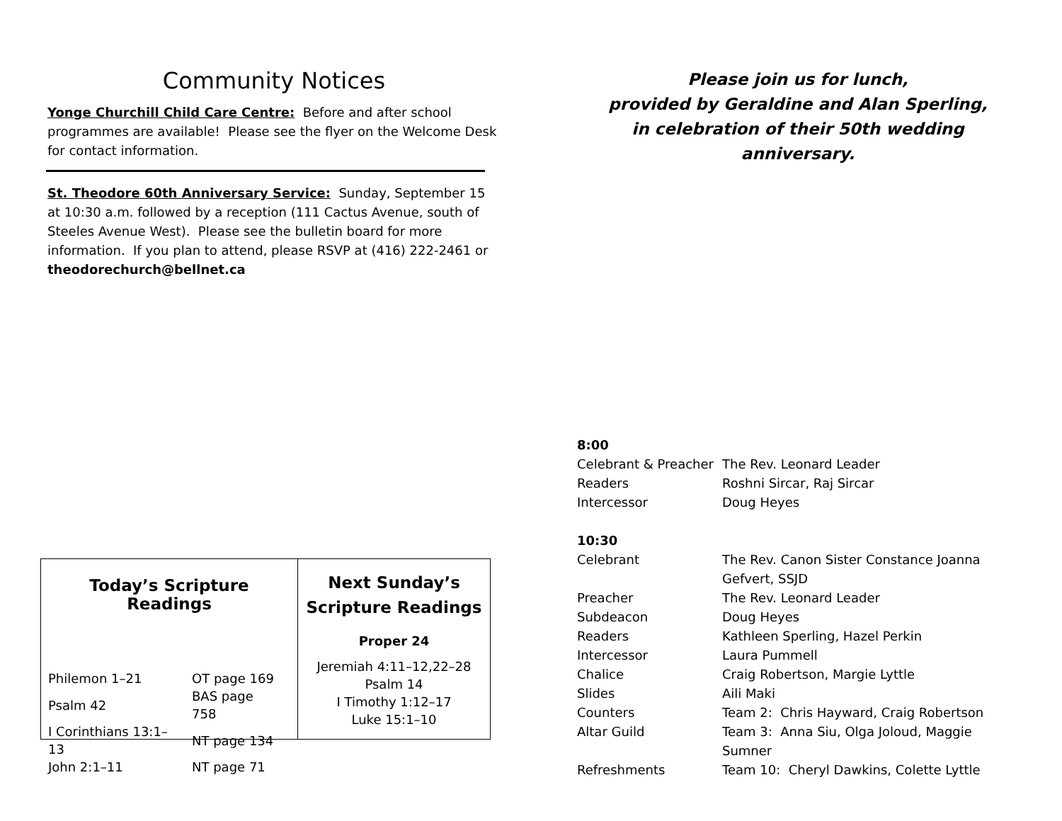Community Notices
Yonge Churchill Child Care Centre: Before and after school programmes are available! Please see the flyer on the Welcome Desk for contact information.
St. Theodore 60th Anniversary Service: Sunday, September 15 at 10:30 a.m. followed by a reception (111 Cactus Avenue, south of Steeles Avenue West). Please see the bulletin board for more information. If you plan to attend, please RSVP at (416) 222-2461 or theodorechurch@bellnet.ca
Today’s Scripture Readings
| Philemon 1–21 | OT page 169 |
| Psalm 42 | BAS page 758 |
| I Corinthians 13:1–13 | NT page 134 |
| John 2:1–11 | NT page 71 |
Next Sunday’s
Scripture Readings
Proper 24
Jeremiah 4:11–12,22–28
Psalm 14
I Timothy 1:12–17
Luke 15:1–10
Please join us for lunch,
provided by Geraldine and Alan Sperling,
in celebration of their 50th wedding anniversary.
| 8:00 | |
| Celebrant & Preacher | The Rev. Leonard Leader |
| Readers | Roshni Sircar, Raj Sircar |
| Intercessor | Doug Heyes |
| 10:30 | |
| Celebrant | The Rev. Canon Sister Constance Joanna Gefvert, SSJD |
| Preacher | The Rev. Leonard Leader |
| Subdeacon | Doug Heyes |
| Readers | Kathleen Sperling, Hazel Perkin |
| Intercessor | Laura Pummell |
| Chalice | Craig Robertson, Margie Lyttle |
| Slides | Aili Maki |
| Counters | Team 2: Chris Hayward, Craig Robertson |
| Altar Guild | Team 3: Anna Siu, Olga Joloud, Maggie Sumner |
| Refreshments | Team 10: Cheryl Dawkins, Colette Lyttle |